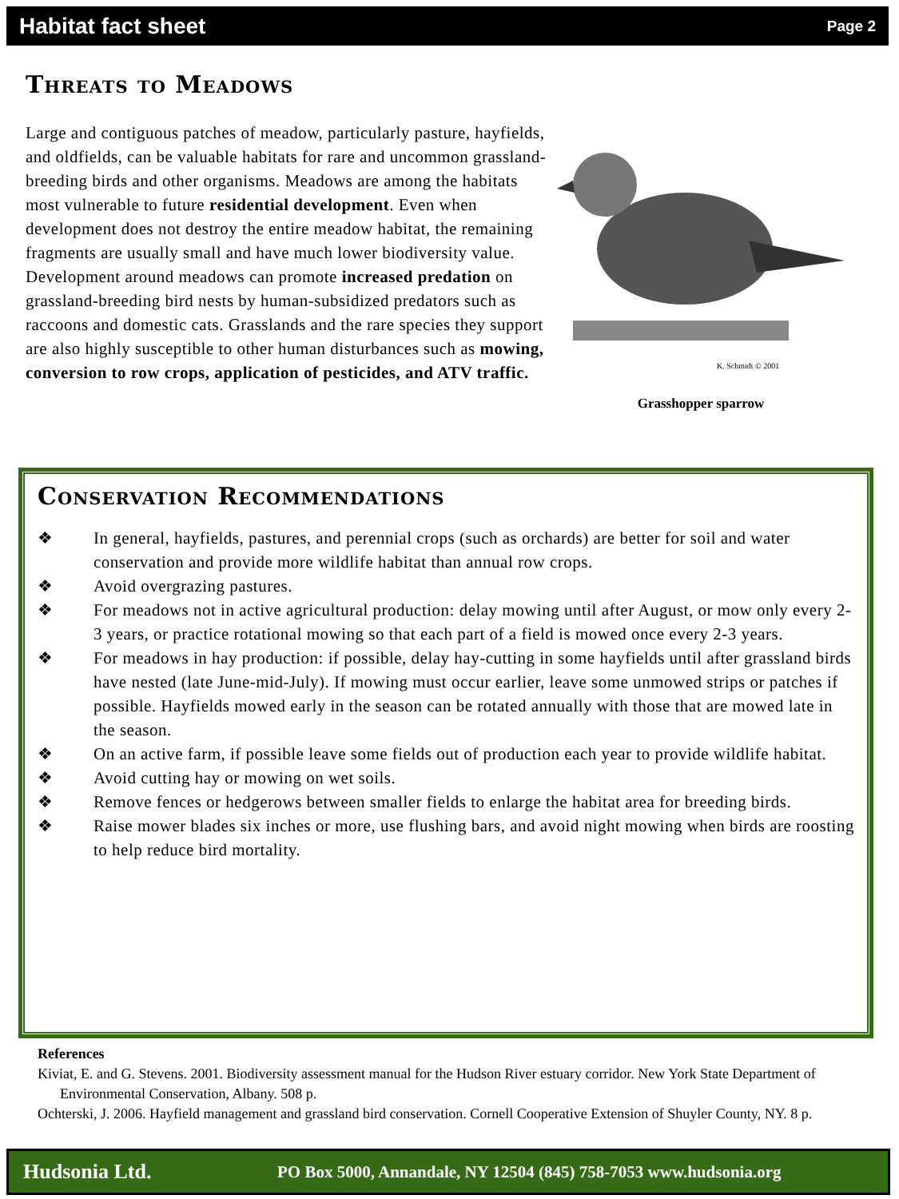Habitat fact sheet Page 2
Threats to Meadows
Large and contiguous patches of meadow, particularly pasture, hayfields, and oldfields, can be valuable habitats for rare and uncommon grassland-breeding birds and other organisms. Meadows are among the habitats most vulnerable to future residential development. Even when development does not destroy the entire meadow habitat, the remaining fragments are usually small and have much lower biodiversity value. Development around meadows can promote increased predation on grassland-breeding bird nests by human-subsidized predators such as raccoons and domestic cats. Grasslands and the rare species they support are also highly susceptible to other human disturbances such as mowing, conversion to row crops, application of pesticides, and ATV traffic.
K. Schmidt © 2001
Grasshopper sparrow
Conservation Recommendations
❖ In general, hayfields, pastures, and perennial crops (such as orchards) are better for soil and water conservation and provide more wildlife habitat than annual row crops.
❖ Avoid overgrazing pastures.
❖ For meadows not in active agricultural production: delay mowing until after August, or mow only every 2-3 years, or practice rotational mowing so that each part of a field is mowed once every 2-3 years.
❖ For meadows in hay production: if possible, delay hay-cutting in some hayfields until after grassland birds have nested (late June-mid-July). If mowing must occur earlier, leave some unmowed strips or patches if possible. Hayfields mowed early in the season can be rotated annually with those that are mowed late in the season.
❖ On an active farm, if possible leave some fields out of production each year to provide wildlife habitat.
❖ Avoid cutting hay or mowing on wet soils.
❖ Remove fences or hedgerows between smaller fields to enlarge the habitat area for breeding birds.
❖ Raise mower blades six inches or more, use flushing bars, and avoid night mowing when birds are roosting to help reduce bird mortality.
References
Kiviat, E. and G. Stevens. 2001. Biodiversity assessment manual for the Hudson River estuary corridor. New York State Department of Environmental Conservation, Albany. 508 p.
Ochterski, J. 2006. Hayfield management and grassland bird conservation. Cornell Cooperative Extension of Shuyler County, NY. 8 p.
Hudsonia Ltd. PO Box 5000, Annandale, NY 12504 (845) 758-7053 www.hudsonia.org